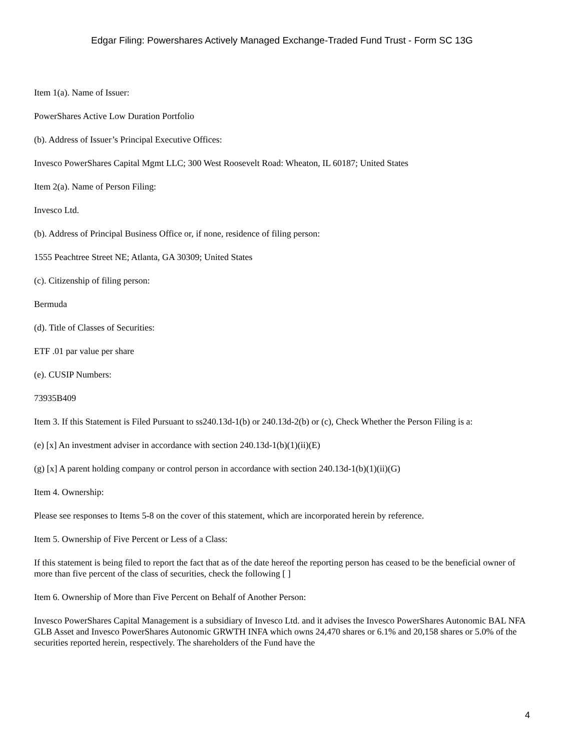Edgar Filing: Powershares Actively Managed Exchange-Traded Fund Trust - Form SC 13G
Item 1(a). Name of Issuer:
PowerShares Active Low Duration Portfolio
(b). Address of Issuer’s Principal Executive Offices:
Invesco PowerShares Capital Mgmt LLC; 300 West Roosevelt Road: Wheaton, IL 60187; United States
Item 2(a). Name of Person Filing:
Invesco Ltd.
(b). Address of Principal Business Office or, if none, residence of filing person:
1555 Peachtree Street NE; Atlanta, GA 30309; United States
(c). Citizenship of filing person:
Bermuda
(d). Title of Classes of Securities:
ETF .01 par value per share
(e). CUSIP Numbers:
73935B409
Item 3. If this Statement is Filed Pursuant to ss240.13d-1(b) or 240.13d-2(b) or (c), Check Whether the Person Filing is a:
(e) [x] An investment adviser in accordance with section 240.13d-1(b)(1)(ii)(E)
(g) [x] A parent holding company or control person in accordance with section 240.13d-1(b)(1)(ii)(G)
Item 4. Ownership:
Please see responses to Items 5-8 on the cover of this statement, which are incorporated herein by reference.
Item 5. Ownership of Five Percent or Less of a Class:
If this statement is being filed to report the fact that as of the date hereof the reporting person has ceased to be the beneficial owner of more than five percent of the class of securities, check the following [ ]
Item 6. Ownership of More than Five Percent on Behalf of Another Person:
Invesco PowerShares Capital Management is a subsidiary of Invesco Ltd. and it advises the Invesco PowerShares Autonomic BAL NFA GLB Asset and Invesco PowerShares Autonomic GRWTH INFA which owns 24,470 shares or 6.1% and 20,158 shares or 5.0% of the securities reported herein, respectively. The shareholders of the Fund have the
4